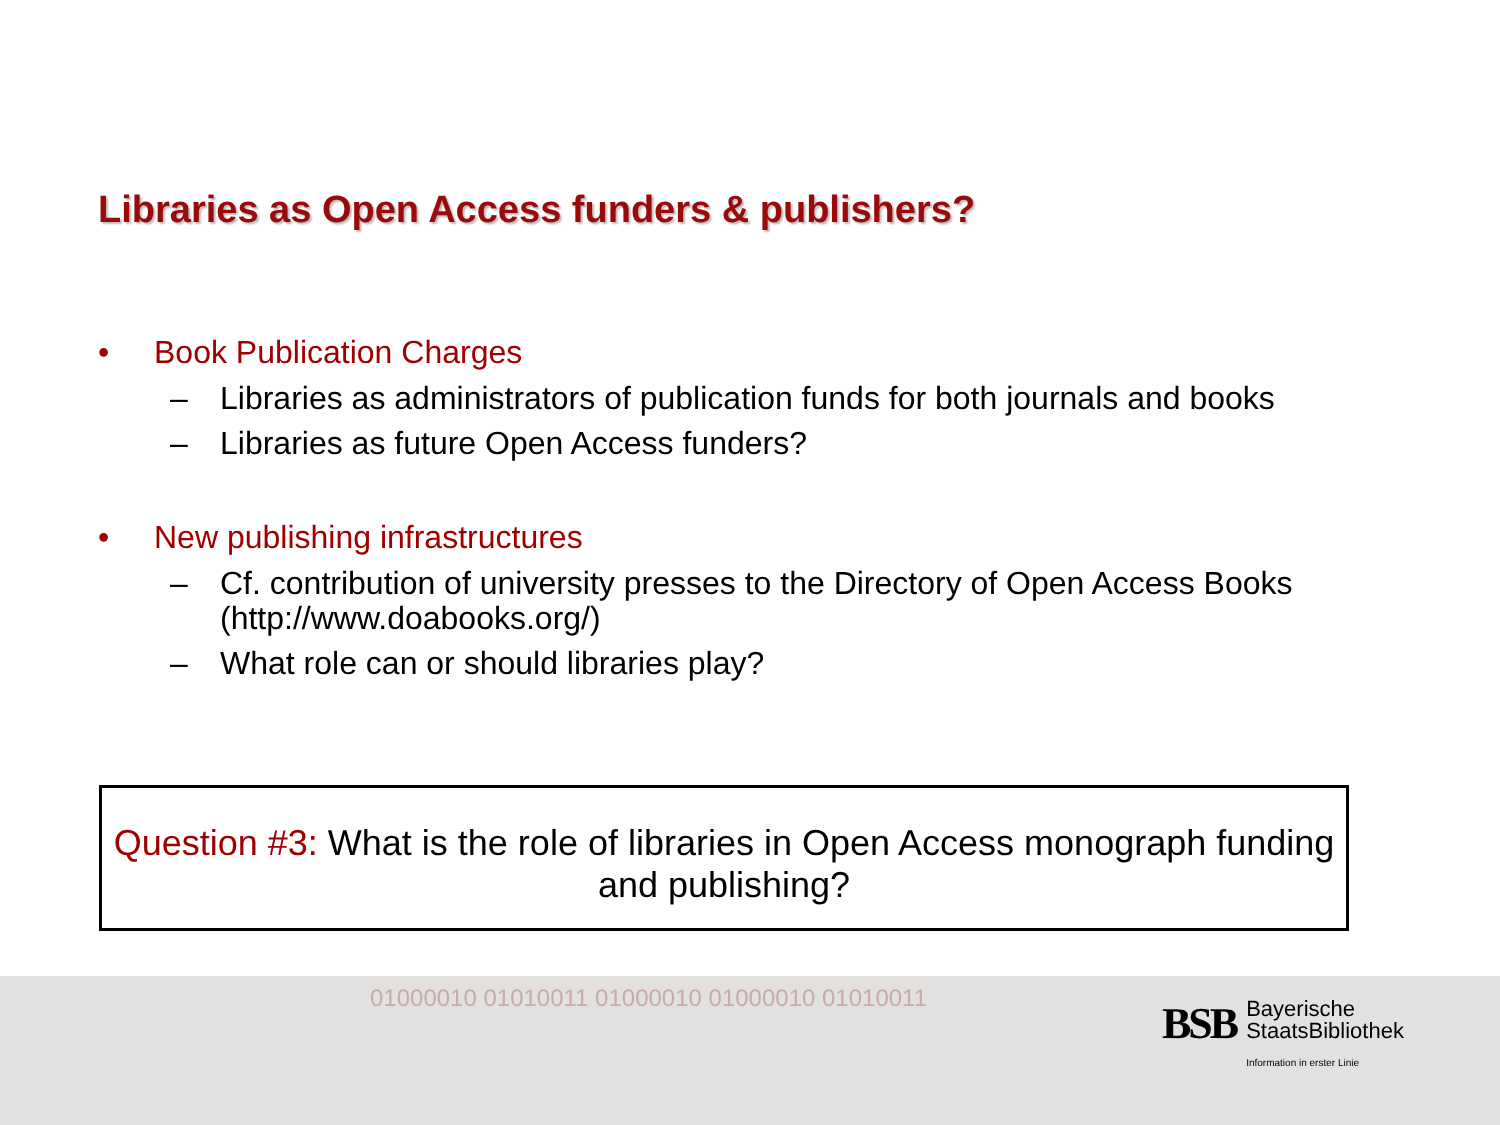Libraries as Open Access funders & publishers?
• Book Publication Charges
– Libraries as administrators of publication funds for both journals and books
– Libraries as future Open Access funders?
• New publishing infrastructures
– Cf. contribution of university presses to the Directory of Open Access Books (http://www.doabooks.org/)
– What role can or should libraries play?
Question #3: What is the role of libraries in Open Access monograph funding and publishing?
01000010 01010011 01000010 01000010 01010011
BSB
Bayerische
StaatsBibliothek
Information in erster Linie